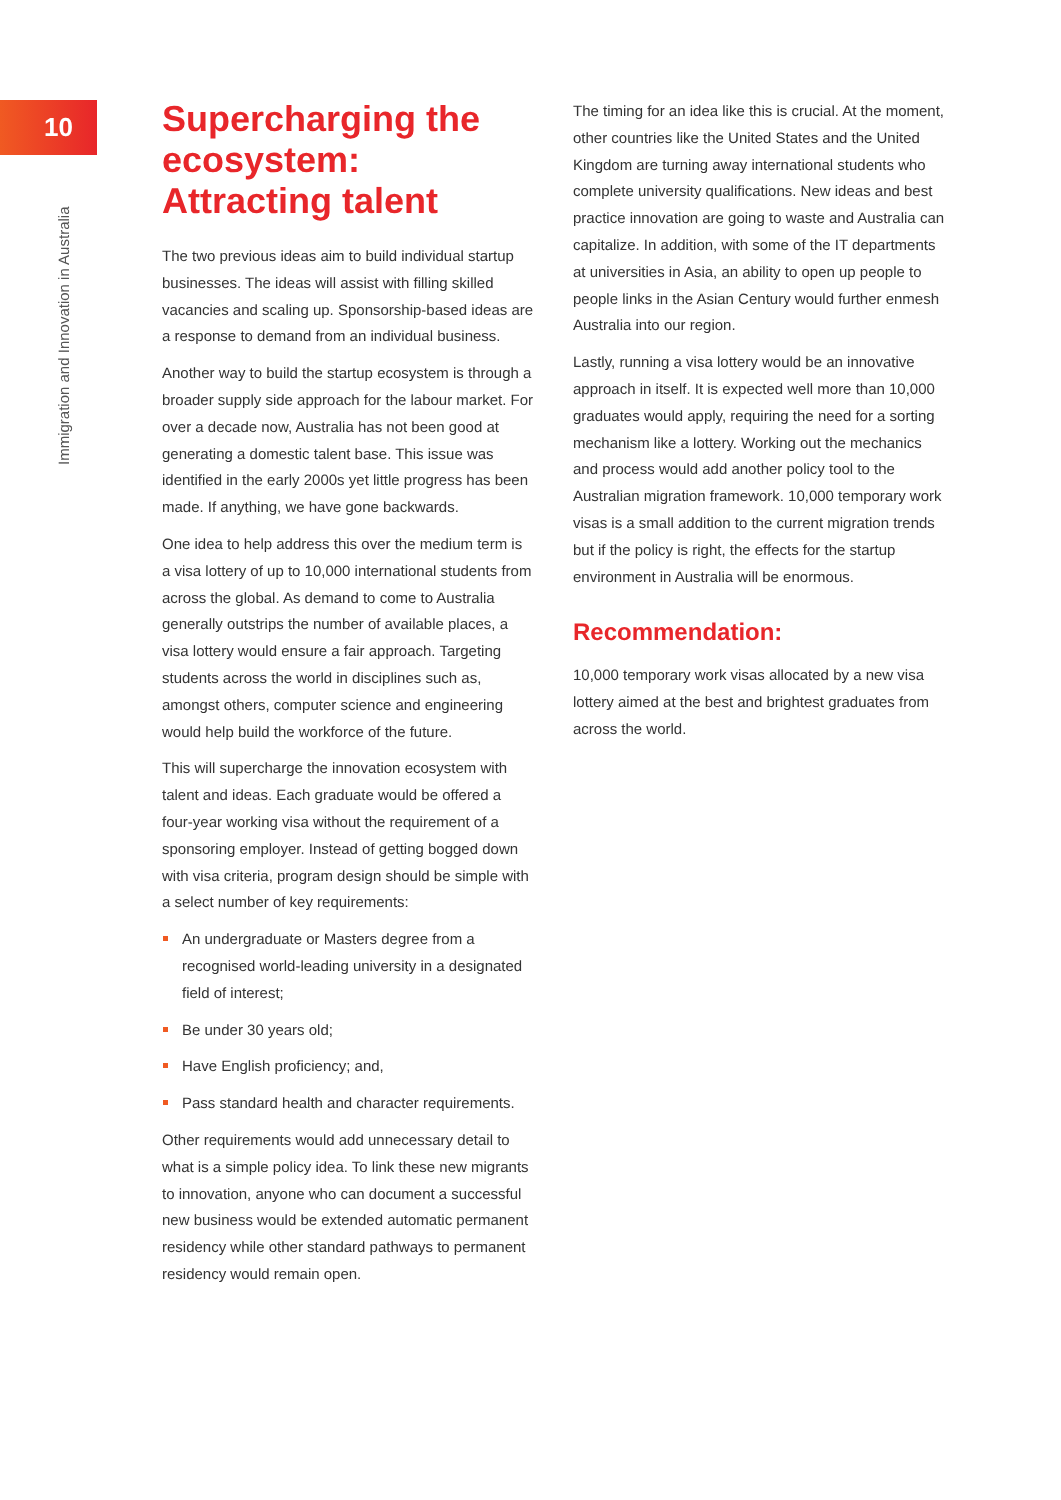10
Immigration and Innovation in Australia
Supercharging the ecosystem: Attracting talent
The two previous ideas aim to build individual startup businesses. The ideas will assist with filling skilled vacancies and scaling up. Sponsorship-based ideas are a response to demand from an individual business.
Another way to build the startup ecosystem is through a broader supply side approach for the labour market. For over a decade now, Australia has not been good at generating a domestic talent base. This issue was identified in the early 2000s yet little progress has been made. If anything, we have gone backwards.
One idea to help address this over the medium term is a visa lottery of up to 10,000 international students from across the global. As demand to come to Australia generally outstrips the number of available places, a visa lottery would ensure a fair approach. Targeting students across the world in disciplines such as, amongst others, computer science and engineering would help build the workforce of the future.
This will supercharge the innovation ecosystem with talent and ideas. Each graduate would be offered a four-year working visa without the requirement of a sponsoring employer. Instead of getting bogged down with visa criteria, program design should be simple with a select number of key requirements:
An undergraduate or Masters degree from a recognised world-leading university in a designated field of interest;
Be under 30 years old;
Have English proficiency; and,
Pass standard health and character requirements.
Other requirements would add unnecessary detail to what is a simple policy idea. To link these new migrants to innovation, anyone who can document a successful new business would be extended automatic permanent residency while other standard pathways to permanent residency would remain open.
The timing for an idea like this is crucial. At the moment, other countries like the United States and the United Kingdom are turning away international students who complete university qualifications. New ideas and best practice innovation are going to waste and Australia can capitalize. In addition, with some of the IT departments at universities in Asia, an ability to open up people to people links in the Asian Century would further enmesh Australia into our region.
Lastly, running a visa lottery would be an innovative approach in itself. It is expected well more than 10,000 graduates would apply, requiring the need for a sorting mechanism like a lottery. Working out the mechanics and process would add another policy tool to the Australian migration framework. 10,000 temporary work visas is a small addition to the current migration trends but if the policy is right, the effects for the startup environment in Australia will be enormous.
Recommendation:
10,000 temporary work visas allocated by a new visa lottery aimed at the best and brightest graduates from across the world.